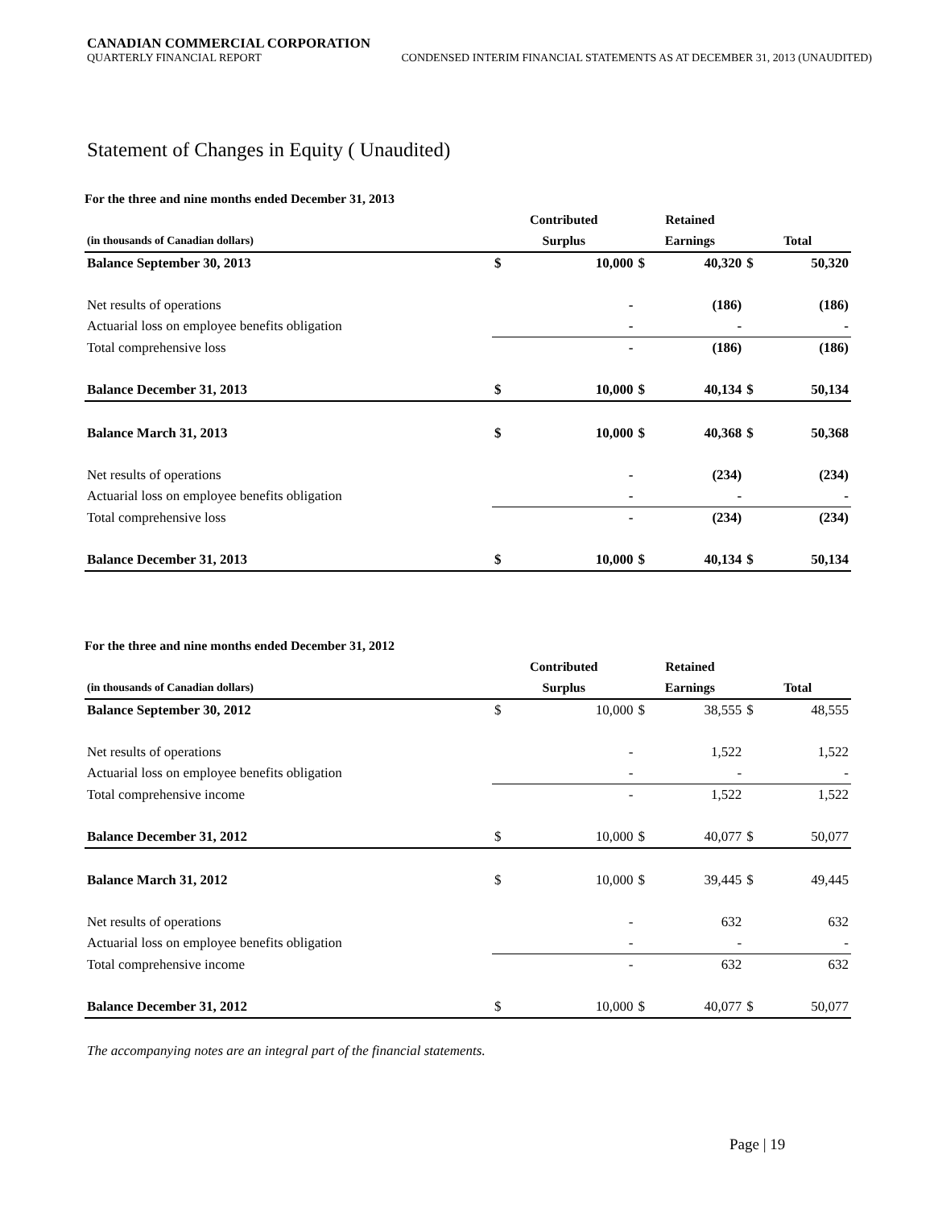CANADIAN COMMERCIAL CORPORATION
QUARTERLY FINANCIAL REPORT CONDENSED INTERIM FINANCIAL STATEMENTS AS AT DECEMBER 31, 2013 (UNAUDITED)
Statement of Changes in Equity ( Unaudited)
For the three and nine months ended December 31, 2013
| | Contributed | | Retained | | | |
| --- | --- | --- | --- | --- | --- | --- |
| (in thousands of Canadian dollars) | Surplus | | Earnings | | Total | |
| Balance September 30, 2013 | $ | 10,000 | $ | 40,320 | $ | 50,320 |
| Net results of operations | | - | | (186) | | (186) |
| Actuarial loss on employee benefits obligation | | - | | - | | - |
| Total comprehensive loss | | - | | (186) | | (186) |
| Balance December 31, 2013 | $ | 10,000 | $ | 40,134 | $ | 50,134 |
| Balance March 31, 2013 | $ | 10,000 | $ | 40,368 | $ | 50,368 |
| Net results of operations | | - | | (234) | | (234) |
| Actuarial loss on employee benefits obligation | | - | | - | | - |
| Total comprehensive loss | | - | | (234) | | (234) |
| Balance December 31, 2013 | $ | 10,000 | $ | 40,134 | $ | 50,134 |
For the three and nine months ended December 31, 2012
| | Contributed | | Retained | | | |
| --- | --- | --- | --- | --- | --- | --- |
| (in thousands of Canadian dollars) | Surplus | | Earnings | | Total | |
| Balance September 30, 2012 | $ | 10,000 | $ | 38,555 | $ | 48,555 |
| Net results of operations | | - | | 1,522 | | 1,522 |
| Actuarial loss on employee benefits obligation | | - | | - | | - |
| Total comprehensive income | | - | | 1,522 | | 1,522 |
| Balance December 31, 2012 | $ | 10,000 | $ | 40,077 | $ | 50,077 |
| Balance March 31, 2012 | $ | 10,000 | $ | 39,445 | $ | 49,445 |
| Net results of operations | | - | | 632 | | 632 |
| Actuarial loss on employee benefits obligation | | - | | - | | - |
| Total comprehensive income | | - | | 632 | | 632 |
| Balance December 31, 2012 | $ | 10,000 | $ | 40,077 | $ | 50,077 |
The accompanying notes are an integral part of the financial statements.
Page | 19